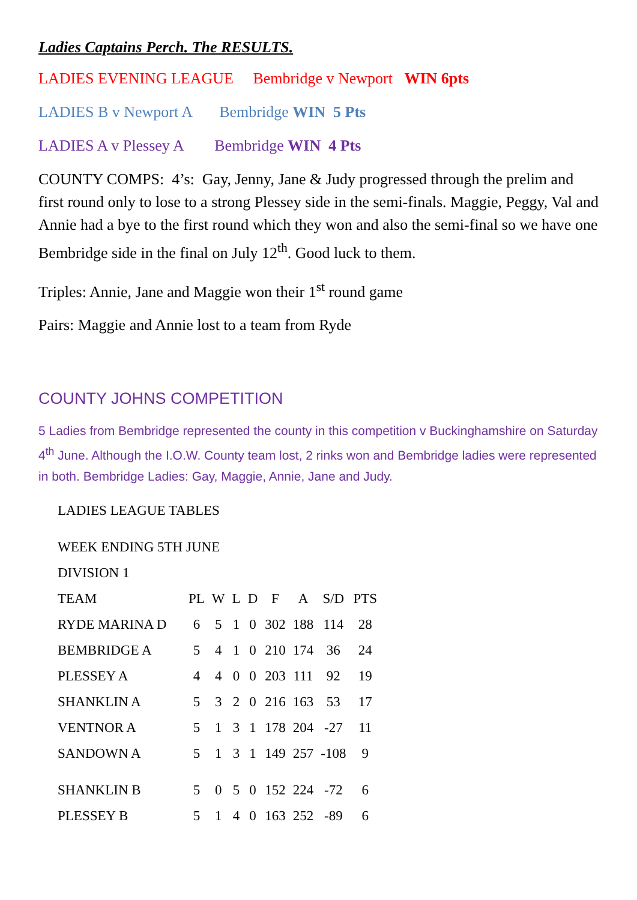Ladies Captains Perch. The RESULTS.
LADIES EVENING LEAGUE Bembridge v Newport WIN 6pts
LADIES B v Newport A Bembridge WIN 5 Pts
LADIES A v Plessey A Bembridge WIN 4 Pts
COUNTY COMPS: 4’s: Gay, Jenny, Jane & Judy progressed through the prelim and first round only to lose to a strong Plessey side in the semi-finals. Maggie, Peggy, Val and Annie had a bye to the first round which they won and also the semi-final so we have one Bembridge side in the final on July 12<sup>th</sup>. Good luck to them.
Triples: Annie, Jane and Maggie won their 1<sup>st</sup> round game
Pairs: Maggie and Annie lost to a team from Ryde
COUNTY JOHNS COMPETITION
5 Ladies from Bembridge represented the county in this competition v Buckinghamshire on Saturday 4<sup>th</sup> June. Although the I.O.W. County team lost, 2 rinks won and Bembridge ladies were represented in both. Bembridge Ladies: Gay, Maggie, Annie, Jane and Judy.
LADIES LEAGUE TABLES
WEEK ENDING 5TH JUNE
DIVISION 1
| TEAM | PL | W | L | D | F | A | S/D | PTS |
| --- | --- | --- | --- | --- | --- | --- | --- | --- |
| RYDE MARINA D | 6 | 5 | 1 | 0 | 302 | 188 | 114 | 28 |
| BEMBRIDGE A | 5 | 4 | 1 | 0 | 210 | 174 | 36 | 24 |
| PLESSEY A | 4 | 4 | 0 | 0 | 203 | 111 | 92 | 19 |
| SHANKLIN A | 5 | 3 | 2 | 0 | 216 | 163 | 53 | 17 |
| VENTNOR A | 5 | 1 | 3 | 1 | 178 | 204 | -27 | 11 |
| SANDOWN A | 5 | 1 | 3 | 1 | 149 | 257 | -108 | 9 |
| SHANKLIN B | 5 | 0 | 5 | 0 | 152 | 224 | -72 | 6 |
| PLESSEY B | 5 | 1 | 4 | 0 | 163 | 252 | -89 | 6 |